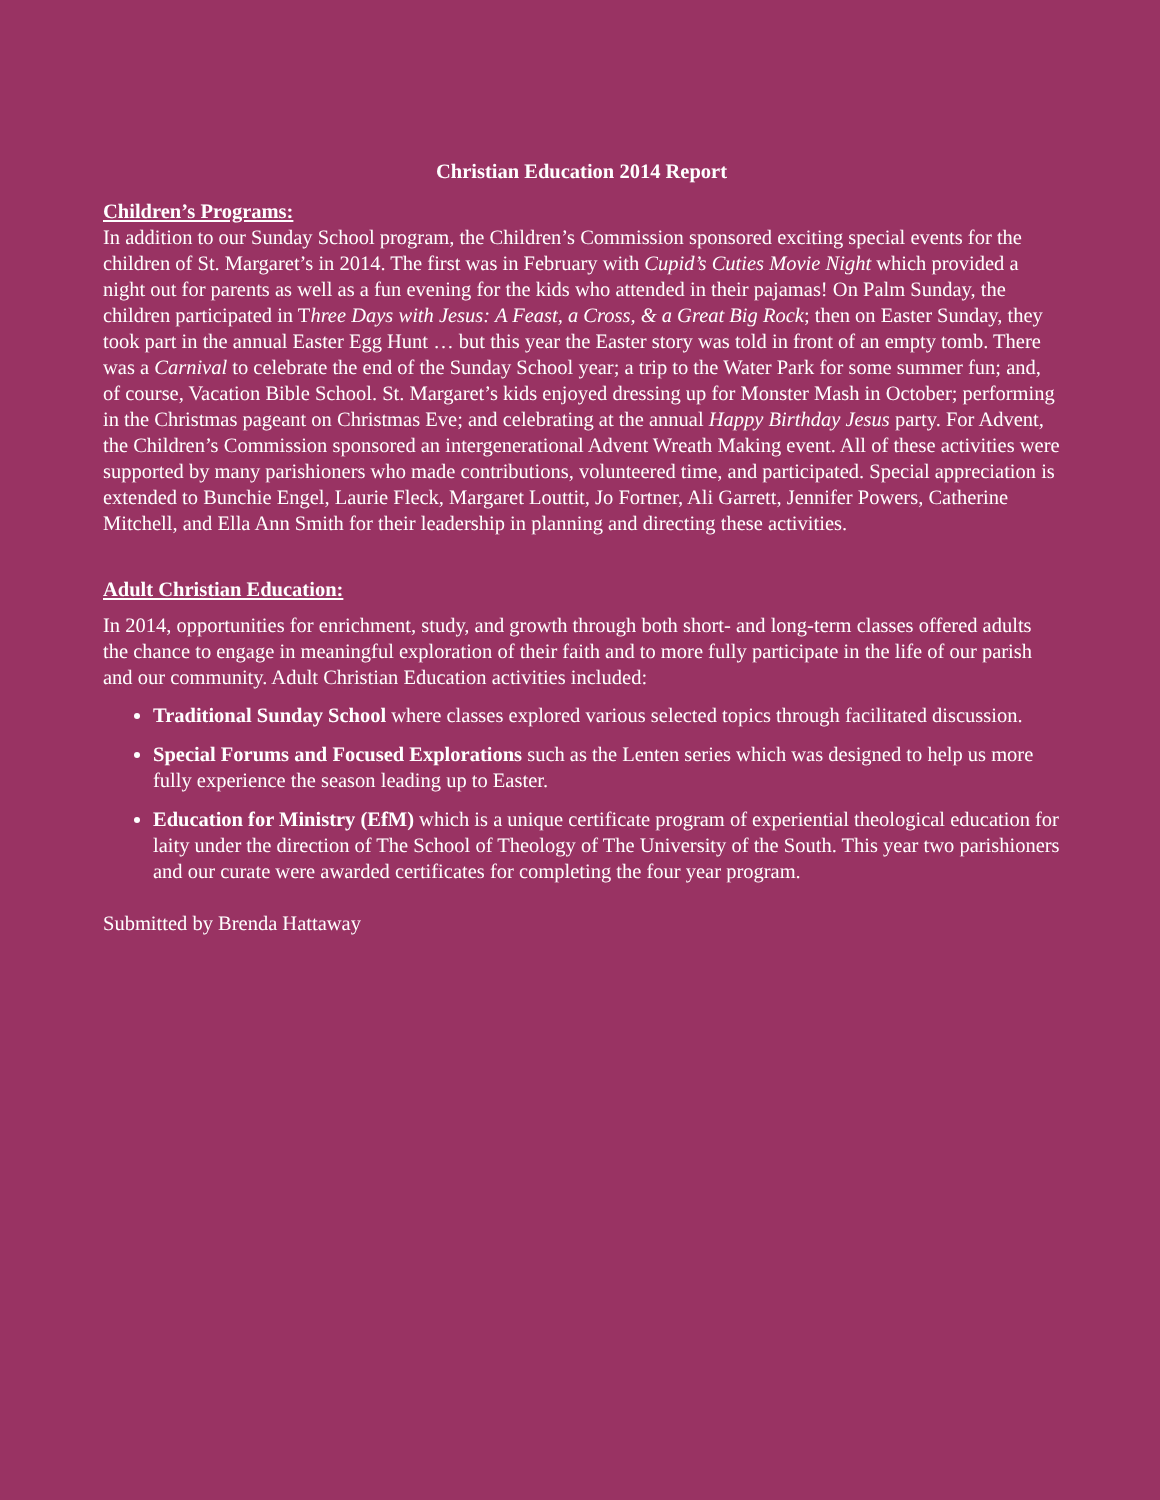Christian Education 2014 Report
Children’s Programs:
In addition to our Sunday School program, the Children’s Commission sponsored exciting special events for the children of St. Margaret’s in 2014. The first was in February with Cupid’s Cuties Movie Night which provided a night out for parents as well as a fun evening for the kids who attended in their pajamas! On Palm Sunday, the children participated in Three Days with Jesus: A Feast, a Cross, & a Great Big Rock; then on Easter Sunday, they took part in the annual Easter Egg Hunt … but this year the Easter story was told in front of an empty tomb. There was a Carnival to celebrate the end of the Sunday School year; a trip to the Water Park for some summer fun; and, of course, Vacation Bible School. St. Margaret’s kids enjoyed dressing up for Monster Mash in October; performing in the Christmas pageant on Christmas Eve; and celebrating at the annual Happy Birthday Jesus party. For Advent, the Children’s Commission sponsored an intergenerational Advent Wreath Making event. All of these activities were supported by many parishioners who made contributions, volunteered time, and participated. Special appreciation is extended to Bunchie Engel, Laurie Fleck, Margaret Louttit, Jo Fortner, Ali Garrett, Jennifer Powers, Catherine Mitchell, and Ella Ann Smith for their leadership in planning and directing these activities.
Adult Christian Education:
In 2014, opportunities for enrichment, study, and growth through both short- and long-term classes offered adults the chance to engage in meaningful exploration of their faith and to more fully participate in the life of our parish and our community. Adult Christian Education activities included:
Traditional Sunday School where classes explored various selected topics through facilitated discussion.
Special Forums and Focused Explorations such as the Lenten series which was designed to help us more fully experience the season leading up to Easter.
Education for Ministry (EfM) which is a unique certificate program of experiential theological education for laity under the direction of The School of Theology of The University of the South. This year two parishioners and our curate were awarded certificates for completing the four year program.
Submitted by Brenda Hattaway